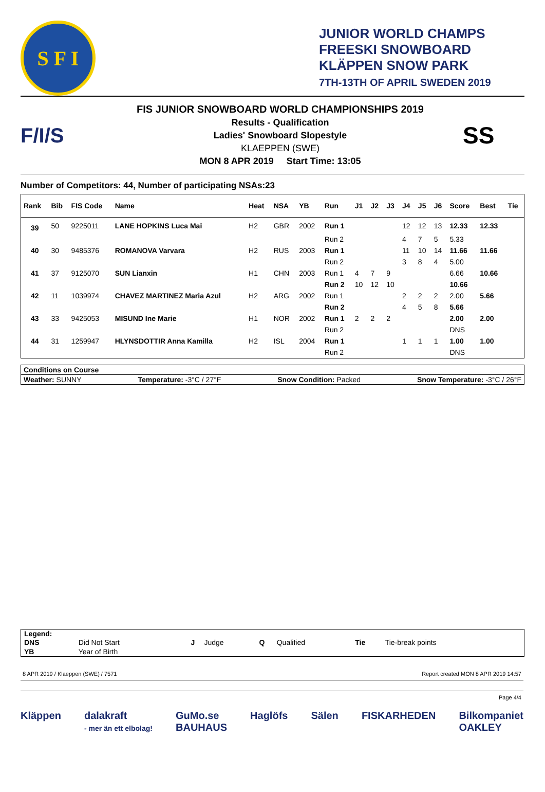S F I
JUNIOR WORLD CHAMPS
FREESKI SNOWBOARD
KLÄPPEN SNOW PARK
7TH-13TH OF APRIL SWEDEN 2019
F/I/S
FIS JUNIOR SNOWBOARD WORLD CHAMPIONSHIPS 2019
Results - Qualification
Ladies' Snowboard Slopestyle
KLAEPPEN (SWE)
MON 8 APR 2019 Start Time: 13:05
SS
Number of Competitors: 44, Number of participating NSAs:23
| Rank | Bib | FIS Code | Name | Heat | NSA | YB | Run | J1 | J2 | J3 | J4 | J5 | J6 | Score | Best | Tie |
| --- | --- | --- | --- | --- | --- | --- | --- | --- | --- | --- | --- | --- | --- | --- | --- | --- |
| 39 | 50 | 9225011 | LANE HOPKINS Luca Mai | H2 | GBR | 2002 | Run 1 | | | | 12 | 12 | 13 | 12.33 | 12.33 | |
| | | | | | | | Run 2 | | | | 4 | 7 | 5 | 5.33 | | |
| 40 | 30 | 9485376 | ROMANOVA Varvara | H2 | RUS | 2003 | Run 1 | | | | 11 | 10 | 14 | 11.66 | 11.66 | |
| | | | | | | | Run 2 | | | | 3 | 8 | 4 | 5.00 | | |
| 41 | 37 | 9125070 | SUN Lianxin | H1 | CHN | 2003 | Run 1 | 4 | 7 | 9 | | | | 6.66 | 10.66 | |
| | | | | | | | Run 2 | 10 | 12 | 10 | | | | 10.66 | | |
| 42 | 11 | 1039974 | CHAVEZ MARTINEZ Maria Azul | H2 | ARG | 2002 | Run 1 | | | | 2 | 2 | 2 | 2.00 | 5.66 | |
| | | | | | | | Run 2 | | | | 4 | 5 | 8 | 5.66 | | |
| 43 | 33 | 9425053 | MISUND Ine Marie | H1 | NOR | 2002 | Run 1 | 2 | 2 | 2 | | | | 2.00 | 2.00 | |
| | | | | | | | Run 2 | | | | | | | DNS | | |
| 44 | 31 | 1259947 | HLYNSDOTTIR Anna Kamilla | H2 | ISL | 2004 | Run 1 | | | | 1 | 1 | 1 | 1.00 | 1.00 | |
| | | | | | | | Run 2 | | | | | | | DNS | | |
Conditions on Course
Weather: SUNNY Temperature: -3°C / 27°F Snow Condition: Packed Snow Temperature: -3°C / 26°F
Legend:
| DNS | Did Not Start | J | Judge | Q | Qualified | Tie | Tie-break points |
| YB | Year of Birth | | | | | | |
8 APR 2019 / Klaeppen (SWE) / 7571 Report created MON 8 APR 2019 14:57
Page 4/4
Kläppen dalakraft
- mer än ett elbolag! GuMo.se
BAUHAUS Haglöfs Sälen FISKARHEDEN Bilkompaniet
OAKLEY